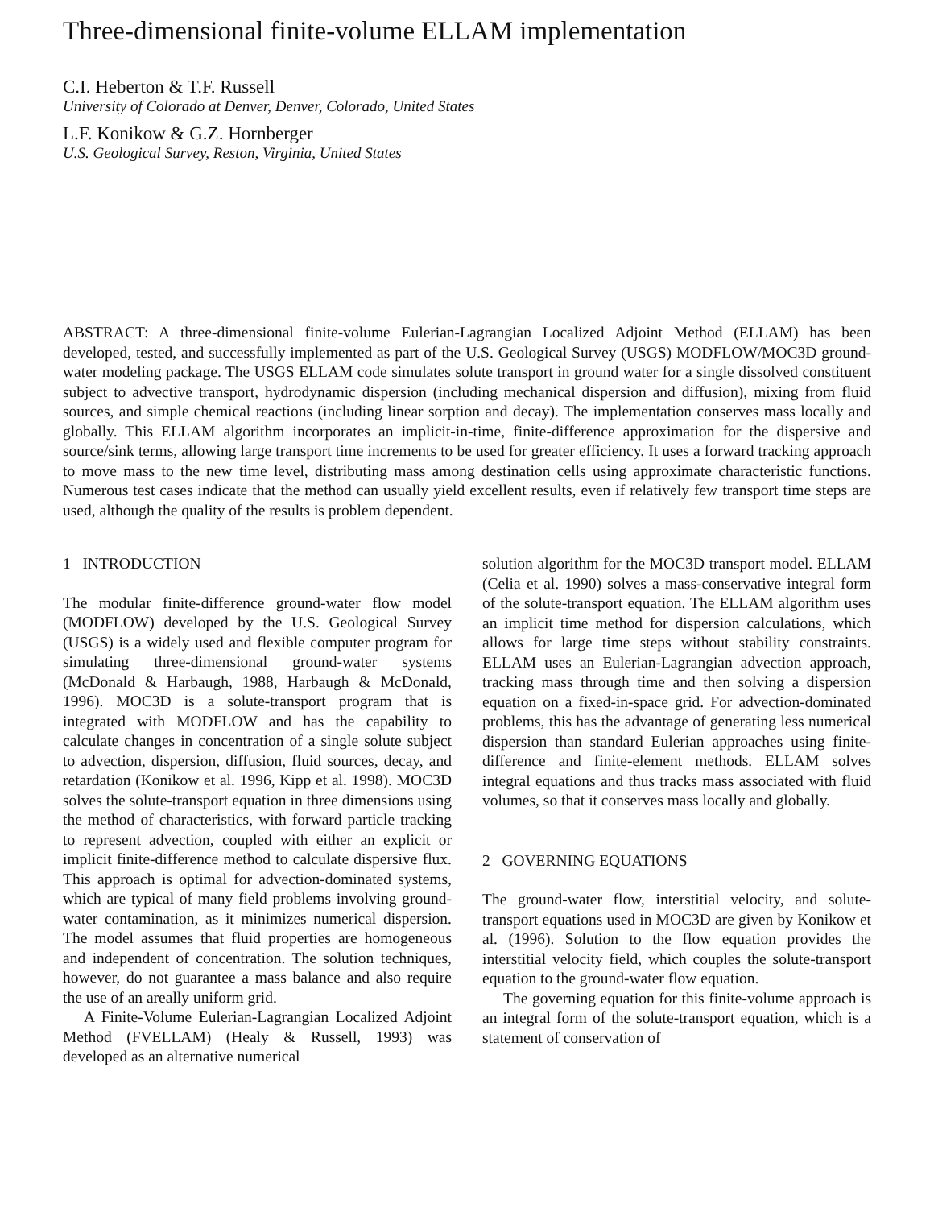Three-dimensional finite-volume ELLAM implementation
C.I. Heberton & T.F. Russell
University of Colorado at Denver, Denver, Colorado, United States
L.F. Konikow & G.Z. Hornberger
U.S. Geological Survey, Reston, Virginia, United States
ABSTRACT: A three-dimensional finite-volume Eulerian-Lagrangian Localized Adjoint Method (ELLAM) has been developed, tested, and successfully implemented as part of the U.S. Geological Survey (USGS) MODFLOW/MOC3D ground-water modeling package. The USGS ELLAM code simulates solute transport in ground water for a single dissolved constituent subject to advective transport, hydrodynamic dispersion (including mechanical dispersion and diffusion), mixing from fluid sources, and simple chemical reactions (including linear sorption and decay). The implementation conserves mass locally and globally. This ELLAM algorithm incorporates an implicit-in-time, finite-difference approximation for the dispersive and source/sink terms, allowing large transport time increments to be used for greater efficiency. It uses a forward tracking approach to move mass to the new time level, distributing mass among destination cells using approximate characteristic functions. Numerous test cases indicate that the method can usually yield excellent results, even if relatively few transport time steps are used, although the quality of the results is problem dependent.
1 INTRODUCTION
The modular finite-difference ground-water flow model (MODFLOW) developed by the U.S. Geological Survey (USGS) is a widely used and flexible computer program for simulating three-dimensional ground-water systems (McDonald & Harbaugh, 1988, Harbaugh & McDonald, 1996). MOC3D is a solute-transport program that is integrated with MODFLOW and has the capability to calculate changes in concentration of a single solute subject to advection, dispersion, diffusion, fluid sources, decay, and retardation (Konikow et al. 1996, Kipp et al. 1998). MOC3D solves the solute-transport equation in three dimensions using the method of characteristics, with forward particle tracking to represent advection, coupled with either an explicit or implicit finite-difference method to calculate dispersive flux. This approach is optimal for advection-dominated systems, which are typical of many field problems involving ground-water contamination, as it minimizes numerical dispersion. The model assumes that fluid properties are homogeneous and independent of concentration. The solution techniques, however, do not guarantee a mass balance and also require the use of an areally uniform grid.
A Finite-Volume Eulerian-Lagrangian Localized Adjoint Method (FVELLAM) (Healy & Russell, 1993) was developed as an alternative numerical
solution algorithm for the MOC3D transport model. ELLAM (Celia et al. 1990) solves a mass-conservative integral form of the solute-transport equation. The ELLAM algorithm uses an implicit time method for dispersion calculations, which allows for large time steps without stability constraints. ELLAM uses an Eulerian-Lagrangian advection approach, tracking mass through time and then solving a dispersion equation on a fixed-in-space grid. For advection-dominated problems, this has the advantage of generating less numerical dispersion than standard Eulerian approaches using finite-difference and finite-element methods. ELLAM solves integral equations and thus tracks mass associated with fluid volumes, so that it conserves mass locally and globally.
2 GOVERNING EQUATIONS
The ground-water flow, interstitial velocity, and solute-transport equations used in MOC3D are given by Konikow et al. (1996). Solution to the flow equation provides the interstitial velocity field, which couples the solute-transport equation to the ground-water flow equation.
The governing equation for this finite-volume approach is an integral form of the solute-transport equation, which is a statement of conservation of